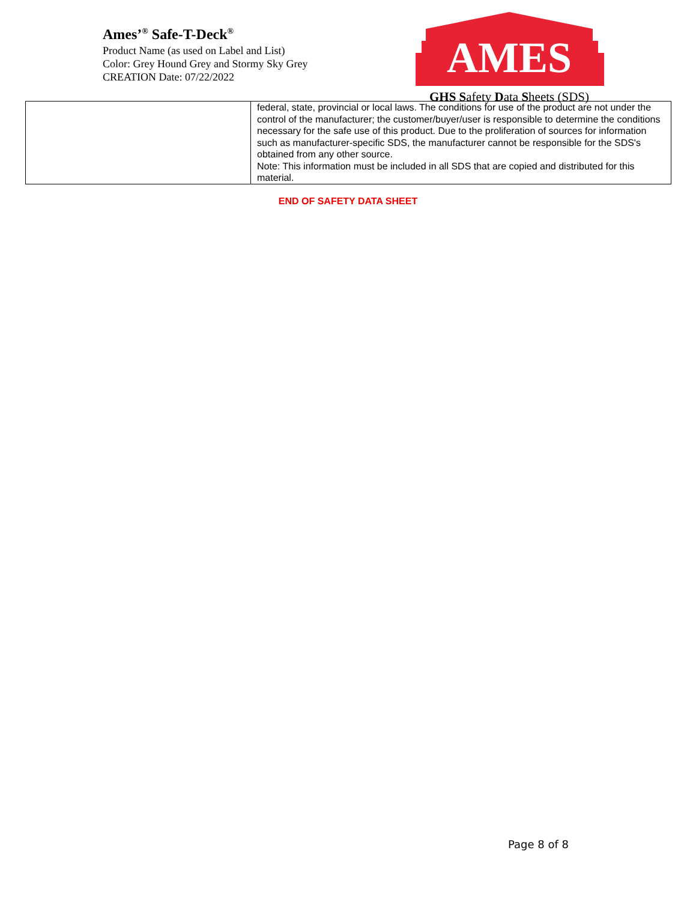Ames’<sup>®</sup> Safe-T-Deck<sup>®</sup>
Product Name (as used on Label and List)
Color: Grey Hound Grey and Stormy Sky Grey
CREATION Date: 07/22/2022
AMES
GHS Safety Data Sheets (SDS)
| | federal, state, provincial or local laws. The conditions for use of the product are not under the control of the manufacturer; the customer/buyer/user is responsible to determine the conditions necessary for the safe use of this product. Due to the proliferation of sources for information such as manufacturer-specific SDS, the manufacturer cannot be responsible for the SDS's obtained from any other source. Note: This information must be included in all SDS that are copied and distributed for this material. |
END OF SAFETY DATA SHEET
Page 8 of 8